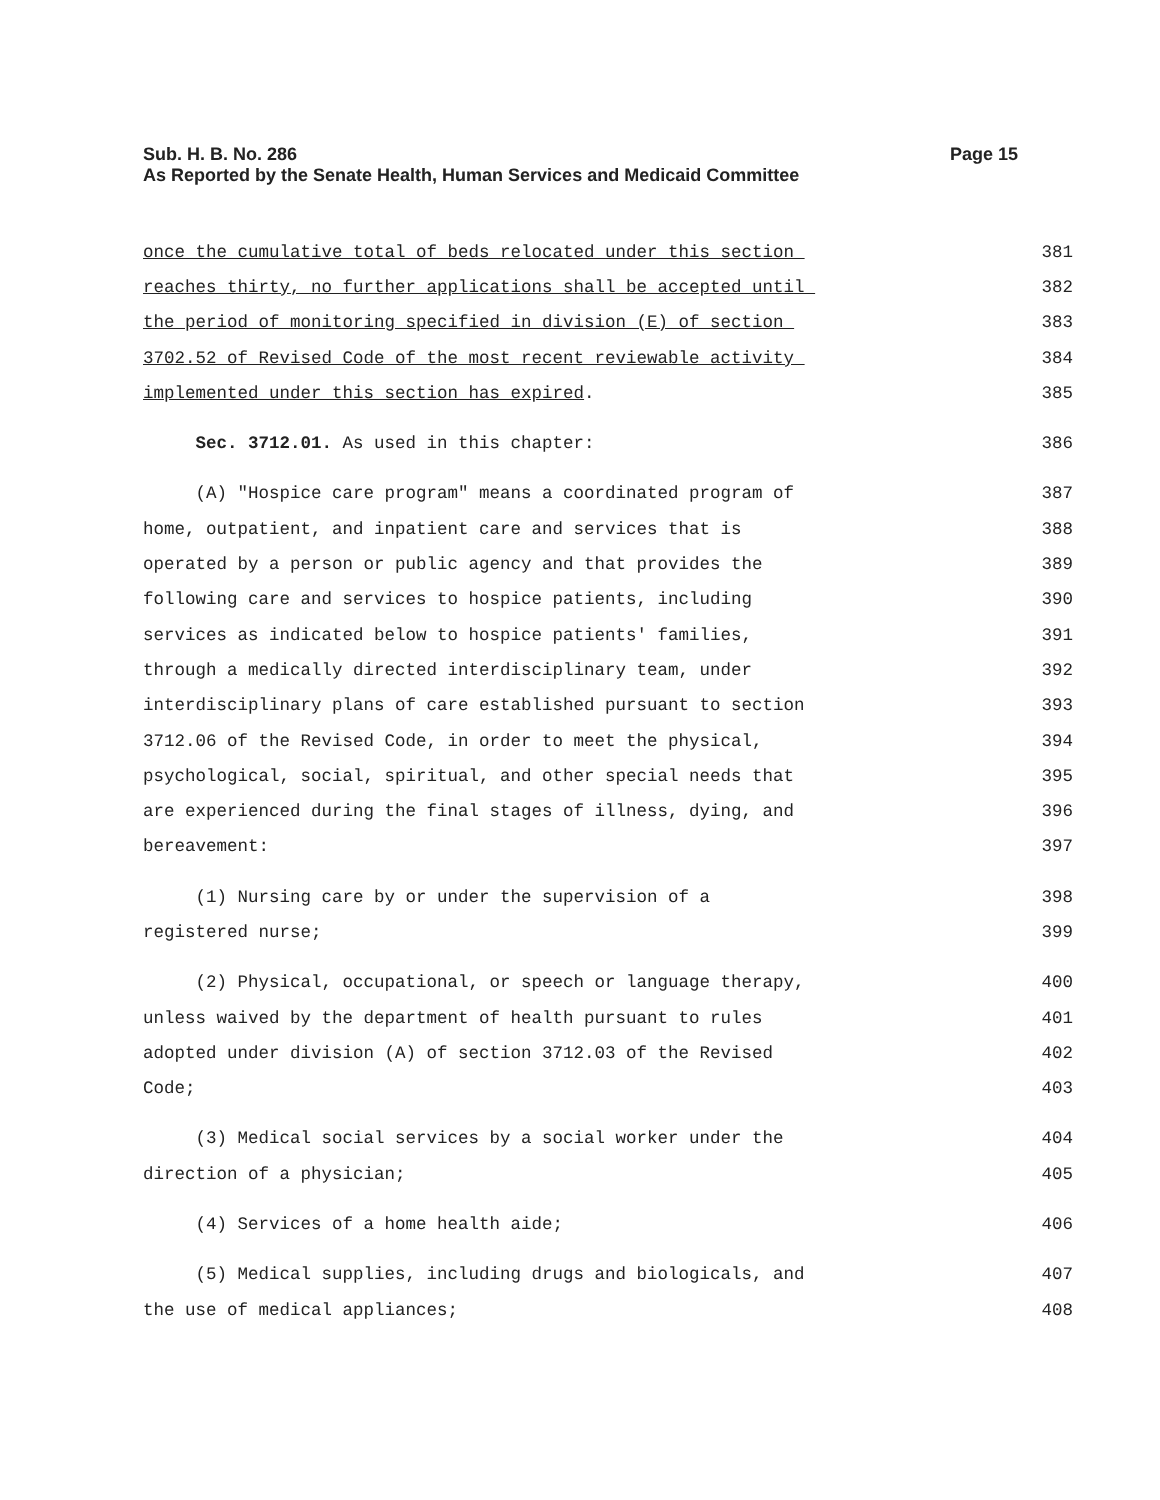Sub. H. B. No. 286
Page 15
As Reported by the Senate Health, Human Services and Medicaid Committee
once the cumulative total of beds relocated under this section 381
reaches thirty, no further applications shall be accepted until 382
the period of monitoring specified in division (E) of section 383
3702.52 of Revised Code of the most recent reviewable activity 384
implemented under this section has expired. 385
Sec. 3712.01. As used in this chapter: 386
(A) "Hospice care program" means a coordinated program of 387
home, outpatient, and inpatient care and services that is 388
operated by a person or public agency and that provides the 389
following care and services to hospice patients, including 390
services as indicated below to hospice patients' families, 391
through a medically directed interdisciplinary team, under 392
interdisciplinary plans of care established pursuant to section 393
3712.06 of the Revised Code, in order to meet the physical, 394
psychological, social, spiritual, and other special needs that 395
are experienced during the final stages of illness, dying, and 396
bereavement: 397
(1) Nursing care by or under the supervision of a 398
registered nurse; 399
(2) Physical, occupational, or speech or language therapy, 400
unless waived by the department of health pursuant to rules 401
adopted under division (A) of section 3712.03 of the Revised 402
Code; 403
(3) Medical social services by a social worker under the 404
direction of a physician; 405
(4) Services of a home health aide; 406
(5) Medical supplies, including drugs and biologicals, and 407
the use of medical appliances; 408